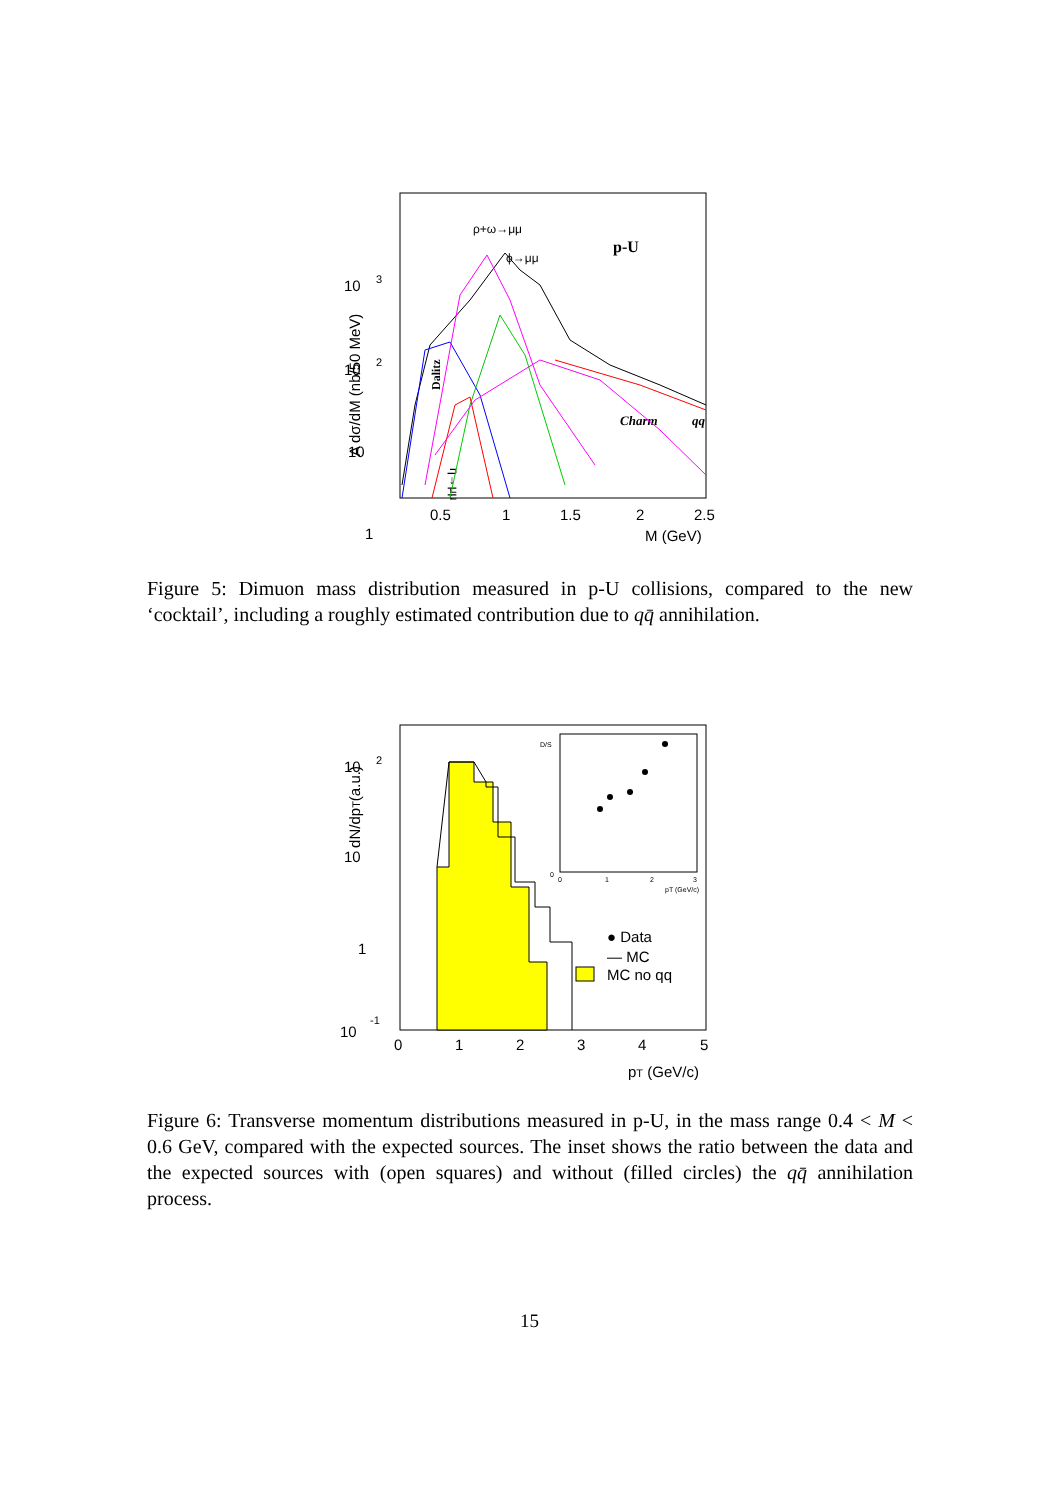A dσ/dM (nb/50 MeV)
10
3
10
2
10
1
0.5
1
1.5
2
2.5
M (GeV)
ρ+ω→μμ
ϕ→μμ
p-U
Charm
qq
Dalitz
η→μμ
Figure 5: Dimuon mass distribution measured in p-U collisions, compared to the new ‘cocktail’, including a roughly estimated contribution due to qq̄ annihilation.
dN/dpT(a.u.)
10
2
10
1
10
-1
0
1
2
3
4
5
pT (GeV/c)
● Data
— MC
MC no qq
D/S
0
0
1
2
3
pT (GeV/c)
Figure 6: Transverse momentum distributions measured in p-U, in the mass range 0.4 < M < 0.6 GeV, compared with the expected sources. The inset shows the ratio between the data and the expected sources with (open squares) and without (filled circles) the qq̄ annihilation process.
15